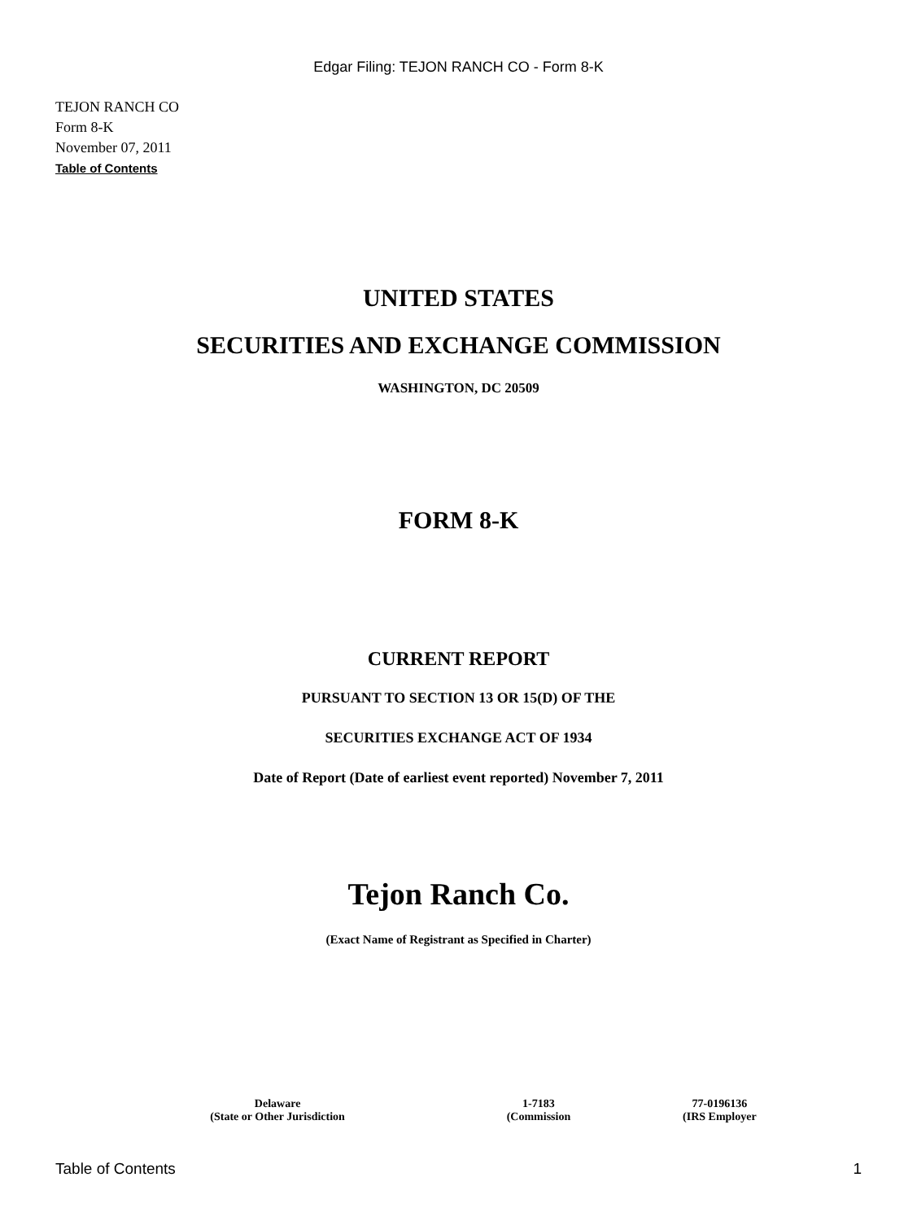Edgar Filing: TEJON RANCH CO - Form 8-K
TEJON RANCH CO
Form 8-K
November 07, 2011
Table of Contents
UNITED STATES
SECURITIES AND EXCHANGE COMMISSION
WASHINGTON, DC 20509
FORM 8-K
CURRENT REPORT
PURSUANT TO SECTION 13 OR 15(D) OF THE
SECURITIES EXCHANGE ACT OF 1934
Date of Report (Date of earliest event reported) November 7, 2011
Tejon Ranch Co.
(Exact Name of Registrant as Specified in Charter)
| Delaware | 1-7183 | 77-0196136 |
| (State or Other Jurisdiction | (Commission | (IRS Employer |
Table of Contents 1